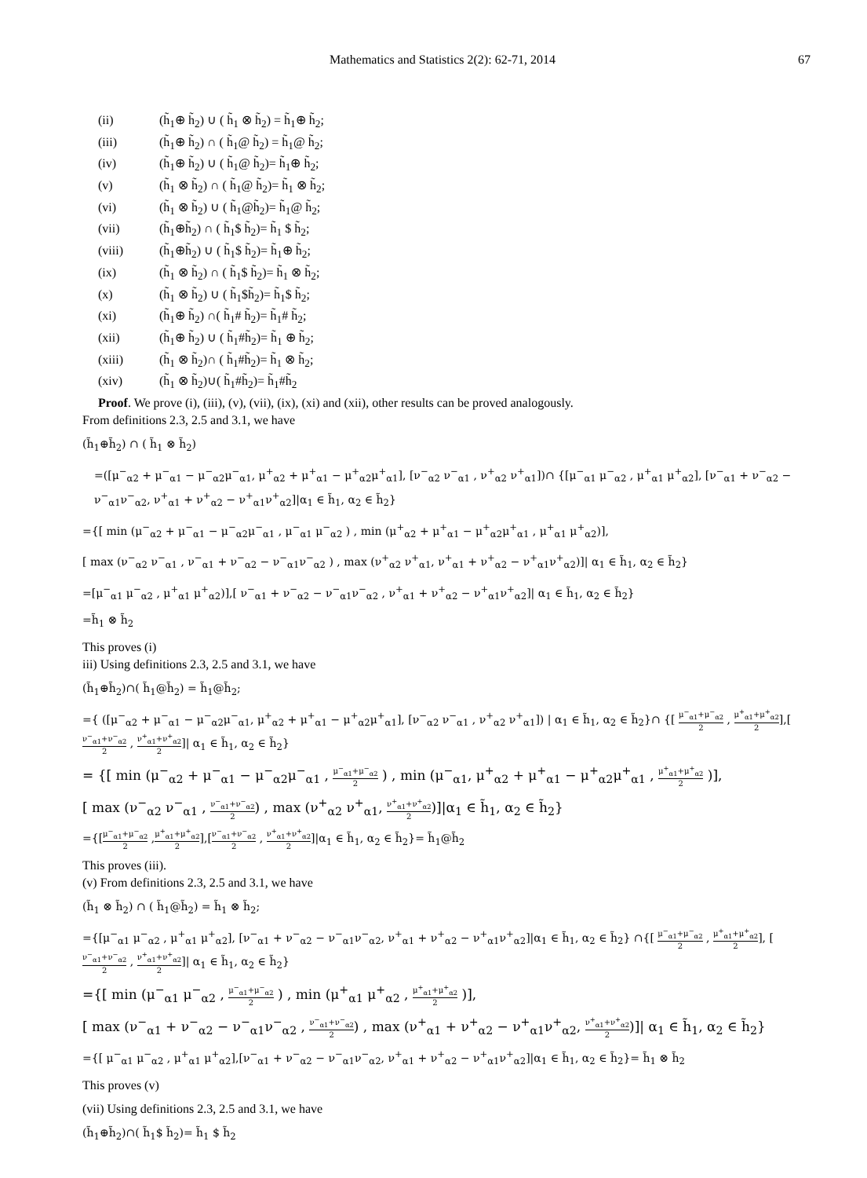Mathematics and Statistics 2(2): 62-71, 2014 67
(ii) (h̃<sub>1</sub>⊕ h̃<sub>2</sub>) ∪ ( h̃<sub>1</sub> ⊗ h̃<sub>2</sub>) = h̃<sub>1</sub>⊕ h̃<sub>2</sub>;
(iii) (h̃<sub>1</sub>⊕ h̃<sub>2</sub>) ∩ ( h̃<sub>1</sub>@ h̃<sub>2</sub>) = h̃<sub>1</sub>@ h̃<sub>2</sub>;
(iv) (h̃<sub>1</sub>⊕ h̃<sub>2</sub>) ∪ ( h̃<sub>1</sub>@ h̃<sub>2</sub>)= h̃<sub>1</sub>⊕ h̃<sub>2</sub>;
(v) (h̃<sub>1</sub> ⊗ h̃<sub>2</sub>) ∩ ( h̃<sub>1</sub>@ h̃<sub>2</sub>)= h̃<sub>1</sub> ⊗ h̃<sub>2</sub>;
(vi) (h̃<sub>1</sub> ⊗ h̃<sub>2</sub>) ∪ ( h̃<sub>1</sub>@h̃<sub>2</sub>)= h̃<sub>1</sub>@ h̃<sub>2</sub>;
(vii) (h̃<sub>1</sub>⊕h̃<sub>2</sub>) ∩ ( h̃<sub>1</sub>$ h̃<sub>2</sub>)= h̃<sub>1</sub> $ h̃<sub>2</sub>;
(viii) (h̃<sub>1</sub>⊕h̃<sub>2</sub>) ∪ ( h̃<sub>1</sub>$ h̃<sub>2</sub>)= h̃<sub>1</sub>⊕ h̃<sub>2</sub>;
(ix) (h̃<sub>1</sub> ⊗ h̃<sub>2</sub>) ∩ ( h̃<sub>1</sub>$ h̃<sub>2</sub>)= h̃<sub>1</sub> ⊗ h̃<sub>2</sub>;
(x) (h̃<sub>1</sub> ⊗ h̃<sub>2</sub>) ∪ ( h̃<sub>1</sub>$h̃<sub>2</sub>)= h̃<sub>1</sub>$ h̃<sub>2</sub>;
(xi) (h̃<sub>1</sub>⊕ h̃<sub>2</sub>) ∩( h̃<sub>1</sub># h̃<sub>2</sub>)= h̃<sub>1</sub># h̃<sub>2</sub>;
(xii) (h̃<sub>1</sub>⊕ h̃<sub>2</sub>) ∪ ( h̃<sub>1</sub>#h̃<sub>2</sub>)= h̃<sub>1</sub> ⊕ h̃<sub>2</sub>;
(xiii) (h̃<sub>1</sub> ⊗ h̃<sub>2</sub>)∩ ( h̃<sub>1</sub>#h̃<sub>2</sub>)= h̃<sub>1</sub> ⊗ h̃<sub>2</sub>;
(xiv) (h̃<sub>1</sub> ⊗ h̃<sub>2</sub>)∪( h̃<sub>1</sub>#h̃<sub>2</sub>)= h̃<sub>1</sub>#h̃<sub>2</sub>
Proof. We prove (i), (iii), (v), (vii), (ix), (xi) and (xii), other results can be proved analogously.
From definitions 2.3, 2.5 and 3.1, we have
(h̃<sub>1</sub>⊕h̃<sub>2</sub>) ∩ ( h̃<sub>1</sub> ⊗ h̃<sub>2</sub>)
=([μ<sup>−</sup><sub>α2</sub> + μ<sup>−</sup><sub>α1</sub> − μ<sup>−</sup><sub>α2</sub>μ<sup>−</sup><sub>α1</sub>, μ<sup>+</sup><sub>α2</sub> + μ<sup>+</sup><sub>α1</sub> − μ<sup>+</sup><sub>α2</sub>μ<sup>+</sup><sub>α1</sub>], [ν<sup>−</sup><sub>α2</sub> ν<sup>−</sup><sub>α1</sub> , ν<sup>+</sup><sub>α2</sub> ν<sup>+</sup><sub>α1</sub>])∩ {[μ<sup>−</sup><sub>α1</sub> μ<sup>−</sup><sub>α2</sub> , μ<sup>+</sup><sub>α1</sub> μ<sup>+</sup><sub>α2</sub>], [ν<sup>−</sup><sub>α1</sub> + ν<sup>−</sup><sub>α2</sub> − ν<sup>−</sup><sub>α1</sub>ν<sup>−</sup><sub>α2</sub>, ν<sup>+</sup><sub>α1</sub> + ν<sup>+</sup><sub>α2</sub> − ν<sup>+</sup><sub>α1</sub>ν<sup>+</sup><sub>α2</sub>]|α<sub>1</sub> ∈ h̃<sub>1</sub>, α<sub>2</sub> ∈ h̃<sub>2</sub>}
={[ min (μ<sup>−</sup><sub>α2</sub> + μ<sup>−</sup><sub>α1</sub> − μ<sup>−</sup><sub>α2</sub>μ<sup>−</sup><sub>α1</sub> , μ<sup>−</sup><sub>α1</sub> μ<sup>−</sup><sub>α2</sub> ) , min (μ<sup>+</sup><sub>α2</sub> + μ<sup>+</sup><sub>α1</sub> − μ<sup>+</sup><sub>α2</sub>μ<sup>+</sup><sub>α1</sub> , μ<sup>+</sup><sub>α1</sub> μ<sup>+</sup><sub>α2</sub>)],
[ max (ν<sup>−</sup><sub>α2</sub> ν<sup>−</sup><sub>α1</sub> , ν<sup>−</sup><sub>α1</sub> + ν<sup>−</sup><sub>α2</sub> − ν<sup>−</sup><sub>α1</sub>ν<sup>−</sup><sub>α2</sub> ) , max (ν<sup>+</sup><sub>α2</sub> ν<sup>+</sup><sub>α1</sub>, ν<sup>+</sup><sub>α1</sub> + ν<sup>+</sup><sub>α2</sub> − ν<sup>+</sup><sub>α1</sub>ν<sup>+</sup><sub>α2</sub>)]| α<sub>1</sub> ∈ h̃<sub>1</sub>, α<sub>2</sub> ∈ h̃<sub>2</sub>}
=[μ<sup>−</sup><sub>α1</sub> μ<sup>−</sup><sub>α2</sub> , μ<sup>+</sup><sub>α1</sub> μ<sup>+</sup><sub>α2</sub>)],[ ν<sup>−</sup><sub>α1</sub> + ν<sup>−</sup><sub>α2</sub> − ν<sup>−</sup><sub>α1</sub>ν<sup>−</sup><sub>α2</sub> , ν<sup>+</sup><sub>α1</sub> + ν<sup>+</sup><sub>α2</sub> − ν<sup>+</sup><sub>α1</sub>ν<sup>+</sup><sub>α2</sub>]| α<sub>1</sub> ∈ h̃<sub>1</sub>, α<sub>2</sub> ∈ h̃<sub>2</sub>}
=h̃<sub>1</sub> ⊗ h̃<sub>2</sub>
This proves (i)
iii) Using definitions 2.3, 2.5 and 3.1, we have
(h̃<sub>1</sub>⊕h̃<sub>2</sub>)∩( h̃<sub>1</sub>@h̃<sub>2</sub>) = h̃<sub>1</sub>@h̃<sub>2</sub>;
={ ([μ<sup>−</sup><sub>α2</sub> + μ<sup>−</sup><sub>α1</sub> − μ<sup>−</sup><sub>α2</sub>μ<sup>−</sup><sub>α1</sub>, μ<sup>+</sup><sub>α2</sub> + μ<sup>+</sup><sub>α1</sub> − μ<sup>+</sup><sub>α2</sub>μ<sup>+</sup><sub>α1</sub>], [ν<sup>−</sup><sub>α2</sub> ν<sup>−</sup><sub>α1</sub> , ν<sup>+</sup><sub>α2</sub> ν<sup>+</sup><sub>α1</sub>]) | α<sub>1</sub> ∈ h̃<sub>1</sub>, α<sub>2</sub> ∈ h̃<sub>2</sub>}∩ {[ μ<sup>−</sup><sub>α1</sub>+μ<sup>−</sup><sub>α2</sub> 2 , μ<sup>+</sup><sub>α1</sub>+μ<sup>+</sup><sub>α2</sub> 2],[ν<sup>−</sup><sub>α1</sub>+ν<sup>−</sup><sub>α2</sub> 2 , ν<sup>+</sup><sub>α1</sub>+ν<sup>+</sup><sub>α2</sub> 2]| α<sub>1</sub> ∈ h̃<sub>1</sub>, α<sub>2</sub> ∈ h̃<sub>2</sub>}
= {[ min (μ<sup>−</sup><sub>α2</sub> + μ<sup>−</sup><sub>α1</sub> − μ<sup>−</sup><sub>α2</sub>μ<sup>−</sup><sub>α1</sub> , μ<sup>−</sup><sub>α1</sub>+μ<sup>−</sup><sub>α2</sub> 2 ) , min (μ<sup>−</sup><sub>α1</sub>, μ<sup>+</sup><sub>α2</sub> + μ<sup>+</sup><sub>α1</sub> − μ<sup>+</sup><sub>α2</sub>μ<sup>+</sup><sub>α1</sub> , μ<sup>+</sup><sub>α1</sub>+μ<sup>+</sup><sub>α2</sub> 2 )],
[ max (ν<sup>−</sup><sub>α2</sub> ν<sup>−</sup><sub>α1</sub> , ν<sup>−</sup><sub>α1</sub>+ν<sup>−</sup><sub>α2</sub> 2) , max (ν<sup>+</sup><sub>α2</sub> ν<sup>+</sup><sub>α1</sub>, ν<sup>+</sup><sub>α1</sub>+ν<sup>+</sup><sub>α2</sub> 2)]|α<sub>1</sub> ∈ h̃<sub>1</sub>, α<sub>2</sub> ∈ h̃<sub>2</sub>}
={[μ<sup>−</sup><sub>α1</sub>+μ<sup>−</sup><sub>α2</sub> 2 ,μ<sup>+</sup><sub>α1</sub>+μ<sup>+</sup><sub>α2</sub> 2],[ν<sup>−</sup><sub>α1</sub>+ν<sup>−</sup><sub>α2</sub> 2 , ν<sup>+</sup><sub>α1</sub>+ν<sup>+</sup><sub>α2</sub> 2]|α<sub>1</sub> ∈ h̃<sub>1</sub>, α<sub>2</sub> ∈ h̃<sub>2</sub>}= h̃<sub>1</sub>@h̃<sub>2</sub>
This proves (iii).
(v) From definitions 2.3, 2.5 and 3.1, we have
(h̃<sub>1</sub> ⊗ h̃<sub>2</sub>) ∩ ( h̃<sub>1</sub>@h̃<sub>2</sub>) = h̃<sub>1</sub> ⊗ h̃<sub>2</sub>;
={[μ<sup>−</sup><sub>α1</sub> μ<sup>−</sup><sub>α2</sub> , μ<sup>+</sup><sub>α1</sub> μ<sup>+</sup><sub>α2</sub>], [ν<sup>−</sup><sub>α1</sub> + ν<sup>−</sup><sub>α2</sub> − ν<sup>−</sup><sub>α1</sub>ν<sup>−</sup><sub>α2</sub>, ν<sup>+</sup><sub>α1</sub> + ν<sup>+</sup><sub>α2</sub> − ν<sup>+</sup><sub>α1</sub>ν<sup>+</sup><sub>α2</sub>]|α<sub>1</sub> ∈ h̃<sub>1</sub>, α<sub>2</sub> ∈ h̃<sub>2</sub>} ∩{[ μ<sup>−</sup><sub>α1</sub>+μ<sup>−</sup><sub>α2</sub> 2 , μ<sup>+</sup><sub>α1</sub>+μ<sup>+</sup><sub>α2</sub> 2], [ν<sup>−</sup><sub>α1</sub>+ν<sup>−</sup><sub>α2</sub> 2 , ν<sup>+</sup><sub>α1</sub>+ν<sup>+</sup><sub>α2</sub> 2]| α<sub>1</sub> ∈ h̃<sub>1</sub>, α<sub>2</sub> ∈ h̃<sub>2</sub>}
={[ min (μ<sup>−</sup><sub>α1</sub> μ<sup>−</sup><sub>α2</sub> , μ<sup>−</sup><sub>α1</sub>+μ<sup>−</sup><sub>α2</sub> 2 ) , min (μ<sup>+</sup><sub>α1</sub> μ<sup>+</sup><sub>α2</sub> , μ<sup>+</sup><sub>α1</sub>+μ<sup>+</sup><sub>α2</sub> 2 )],
[ max (ν<sup>−</sup><sub>α1</sub> + ν<sup>−</sup><sub>α2</sub> − ν<sup>−</sup><sub>α1</sub>ν<sup>−</sup><sub>α2</sub> , ν<sup>−</sup><sub>α1</sub>+ν<sup>−</sup><sub>α2</sub> 2) , max (ν<sup>+</sup><sub>α1</sub> + ν<sup>+</sup><sub>α2</sub> − ν<sup>+</sup><sub>α1</sub>ν<sup>+</sup><sub>α2</sub>, ν<sup>+</sup><sub>α1</sub>+ν<sup>+</sup><sub>α2</sub> 2)]| α<sub>1</sub> ∈ h̃<sub>1</sub>, α<sub>2</sub> ∈ h̃<sub>2</sub>}
={[ μ<sup>−</sup><sub>α1</sub> μ<sup>−</sup><sub>α2</sub> , μ<sup>+</sup><sub>α1</sub> μ<sup>+</sup><sub>α2</sub>],[ν<sup>−</sup><sub>α1</sub> + ν<sup>−</sup><sub>α2</sub> − ν<sup>−</sup><sub>α1</sub>ν<sup>−</sup><sub>α2</sub>, ν<sup>+</sup><sub>α1</sub> + ν<sup>+</sup><sub>α2</sub> − ν<sup>+</sup><sub>α1</sub>ν<sup>+</sup><sub>α2</sub>]|α<sub>1</sub> ∈ h̃<sub>1</sub>, α<sub>2</sub> ∈ h̃<sub>2</sub>}= h̃<sub>1</sub> ⊗ h̃<sub>2</sub>
This proves (v)
(vii) Using definitions 2.3, 2.5 and 3.1, we have
(h̃<sub>1</sub>⊕h̃<sub>2</sub>)∩( h̃<sub>1</sub>$ h̃<sub>2</sub>)= h̃<sub>1</sub> $ h̃<sub>2</sub>